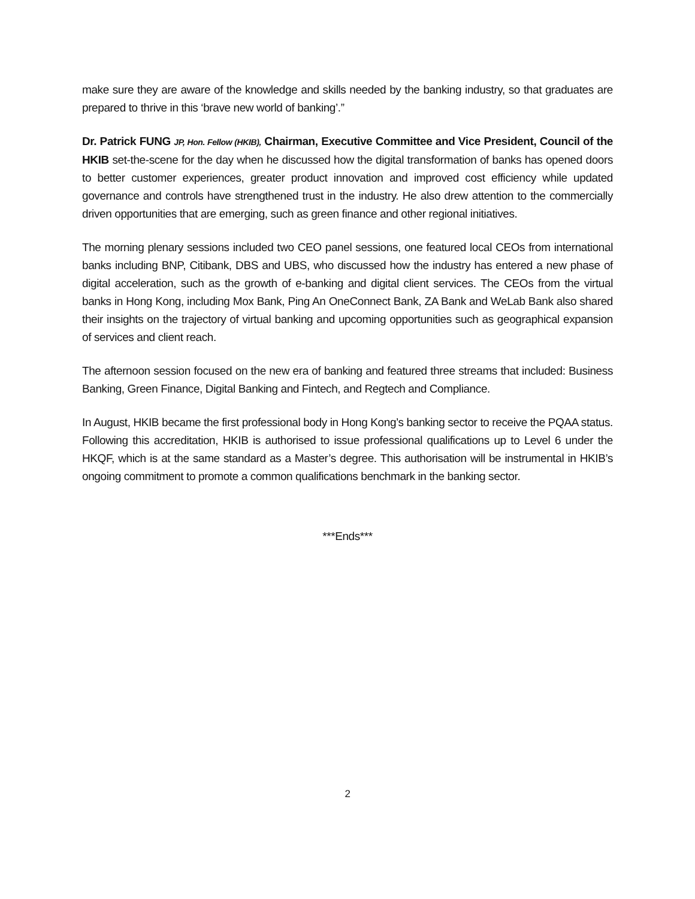make sure they are aware of the knowledge and skills needed by the banking industry, so that graduates are prepared to thrive in this ‘brave new world of banking’.”
Dr. Patrick FUNG JP, Hon. Fellow (HKIB), Chairman, Executive Committee and Vice President, Council of the HKIB set-the-scene for the day when he discussed how the digital transformation of banks has opened doors to better customer experiences, greater product innovation and improved cost efficiency while updated governance and controls have strengthened trust in the industry. He also drew attention to the commercially driven opportunities that are emerging, such as green finance and other regional initiatives.
The morning plenary sessions included two CEO panel sessions, one featured local CEOs from international banks including BNP, Citibank, DBS and UBS, who discussed how the industry has entered a new phase of digital acceleration, such as the growth of e-banking and digital client services. The CEOs from the virtual banks in Hong Kong, including Mox Bank, Ping An OneConnect Bank, ZA Bank and WeLab Bank also shared their insights on the trajectory of virtual banking and upcoming opportunities such as geographical expansion of services and client reach.
The afternoon session focused on the new era of banking and featured three streams that included: Business Banking, Green Finance, Digital Banking and Fintech, and Regtech and Compliance.
In August, HKIB became the first professional body in Hong Kong’s banking sector to receive the PQAA status. Following this accreditation, HKIB is authorised to issue professional qualifications up to Level 6 under the HKQF, which is at the same standard as a Master’s degree. This authorisation will be instrumental in HKIB’s ongoing commitment to promote a common qualifications benchmark in the banking sector.
***Ends***
2